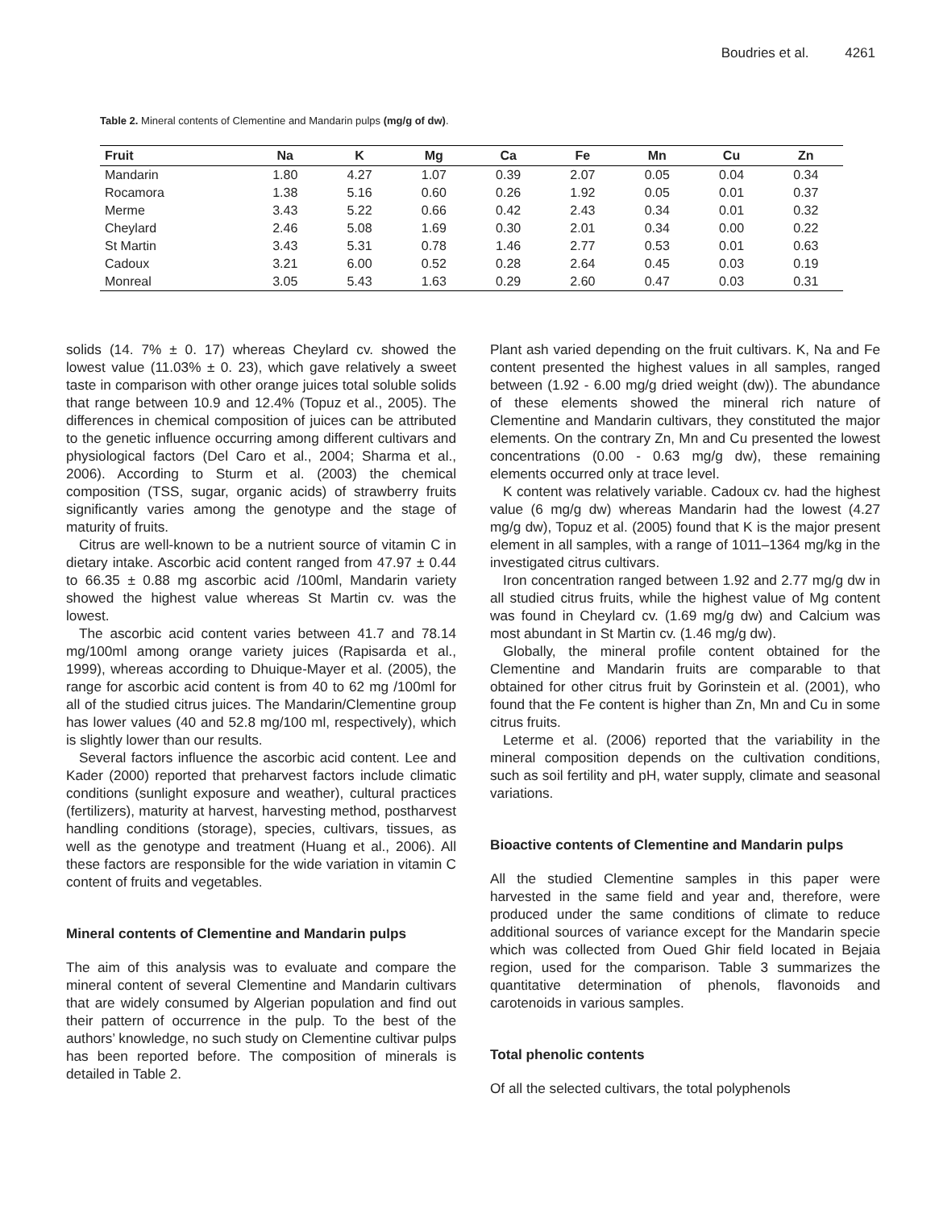Boudries et al. 4261
Table 2. Mineral contents of Clementine and Mandarin pulps (mg/g of dw).
| Fruit | Na | K | Mg | Ca | Fe | Mn | Cu | Zn |
| --- | --- | --- | --- | --- | --- | --- | --- | --- |
| Mandarin | 1.80 | 4.27 | 1.07 | 0.39 | 2.07 | 0.05 | 0.04 | 0.34 |
| Rocamora | 1.38 | 5.16 | 0.60 | 0.26 | 1.92 | 0.05 | 0.01 | 0.37 |
| Merme | 3.43 | 5.22 | 0.66 | 0.42 | 2.43 | 0.34 | 0.01 | 0.32 |
| Cheylard | 2.46 | 5.08 | 1.69 | 0.30 | 2.01 | 0.34 | 0.00 | 0.22 |
| St Martin | 3.43 | 5.31 | 0.78 | 1.46 | 2.77 | 0.53 | 0.01 | 0.63 |
| Cadoux | 3.21 | 6.00 | 0.52 | 0.28 | 2.64 | 0.45 | 0.03 | 0.19 |
| Monreal | 3.05 | 5.43 | 1.63 | 0.29 | 2.60 | 0.47 | 0.03 | 0.31 |
solids (14. 7% ± 0. 17) whereas Cheylard cv. showed the lowest value (11.03% ± 0. 23), which gave relatively a sweet taste in comparison with other orange juices total soluble solids that range between 10.9 and 12.4% (Topuz et al., 2005). The differences in chemical composition of juices can be attributed to the genetic influence occurring among different cultivars and physiological factors (Del Caro et al., 2004; Sharma et al., 2006). According to Sturm et al. (2003) the chemical composition (TSS, sugar, organic acids) of strawberry fruits significantly varies among the genotype and the stage of maturity of fruits.
Citrus are well-known to be a nutrient source of vitamin C in dietary intake. Ascorbic acid content ranged from 47.97 ± 0.44 to 66.35 ± 0.88 mg ascorbic acid /100ml, Mandarin variety showed the highest value whereas St Martin cv. was the lowest.
The ascorbic acid content varies between 41.7 and 78.14 mg/100ml among orange variety juices (Rapisarda et al., 1999), whereas according to Dhuique-Mayer et al. (2005), the range for ascorbic acid content is from 40 to 62 mg /100ml for all of the studied citrus juices. The Mandarin/Clementine group has lower values (40 and 52.8 mg/100 ml, respectively), which is slightly lower than our results.
Several factors influence the ascorbic acid content. Lee and Kader (2000) reported that preharvest factors include climatic conditions (sunlight exposure and weather), cultural practices (fertilizers), maturity at harvest, harvesting method, postharvest handling conditions (storage), species, cultivars, tissues, as well as the genotype and treatment (Huang et al., 2006). All these factors are responsible for the wide variation in vitamin C content of fruits and vegetables.
Mineral contents of Clementine and Mandarin pulps
The aim of this analysis was to evaluate and compare the mineral content of several Clementine and Mandarin cultivars that are widely consumed by Algerian population and find out their pattern of occurrence in the pulp. To the best of the authors’ knowledge, no such study on Clementine cultivar pulps has been reported before. The composition of minerals is detailed in Table 2.
Plant ash varied depending on the fruit cultivars. K, Na and Fe content presented the highest values in all samples, ranged between (1.92 - 6.00 mg/g dried weight (dw)). The abundance of these elements showed the mineral rich nature of Clementine and Mandarin cultivars, they constituted the major elements. On the contrary Zn, Mn and Cu presented the lowest concentrations (0.00 - 0.63 mg/g dw), these remaining elements occurred only at trace level.
K content was relatively variable. Cadoux cv. had the highest value (6 mg/g dw) whereas Mandarin had the lowest (4.27 mg/g dw), Topuz et al. (2005) found that K is the major present element in all samples, with a range of 1011–1364 mg/kg in the investigated citrus cultivars.
Iron concentration ranged between 1.92 and 2.77 mg/g dw in all studied citrus fruits, while the highest value of Mg content was found in Cheylard cv. (1.69 mg/g dw) and Calcium was most abundant in St Martin cv. (1.46 mg/g dw).
Globally, the mineral profile content obtained for the Clementine and Mandarin fruits are comparable to that obtained for other citrus fruit by Gorinstein et al. (2001), who found that the Fe content is higher than Zn, Mn and Cu in some citrus fruits.
Leterme et al. (2006) reported that the variability in the mineral composition depends on the cultivation conditions, such as soil fertility and pH, water supply, climate and seasonal variations.
Bioactive contents of Clementine and Mandarin pulps
All the studied Clementine samples in this paper were harvested in the same field and year and, therefore, were produced under the same conditions of climate to reduce additional sources of variance except for the Mandarin specie which was collected from Oued Ghir field located in Bejaia region, used for the comparison. Table 3 summarizes the quantitative determination of phenols, flavonoids and carotenoids in various samples.
Total phenolic contents
Of all the selected cultivars, the total polyphenols